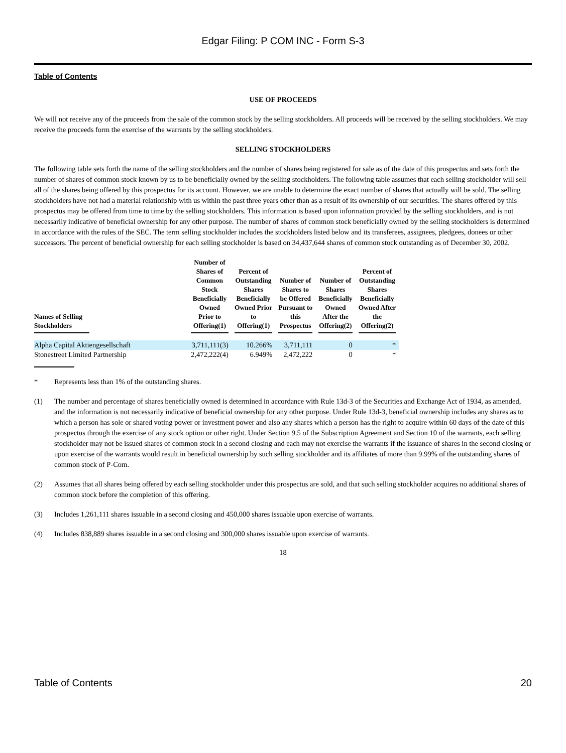Edgar Filing: P COM INC - Form S-3
Table of Contents
USE OF PROCEEDS
We will not receive any of the proceeds from the sale of the common stock by the selling stockholders. All proceeds will be received by the selling stockholders. We may receive the proceeds form the exercise of the warrants by the selling stockholders.
SELLING STOCKHOLDERS
The following table sets forth the name of the selling stockholders and the number of shares being registered for sale as of the date of this prospectus and sets forth the number of shares of common stock known by us to be beneficially owned by the selling stockholders. The following table assumes that each selling stockholder will sell all of the shares being offered by this prospectus for its account. However, we are unable to determine the exact number of shares that actually will be sold. The selling stockholders have not had a material relationship with us within the past three years other than as a result of its ownership of our securities. The shares offered by this prospectus may be offered from time to time by the selling stockholders. This information is based upon information provided by the selling stockholders, and is not necessarily indicative of beneficial ownership for any other purpose. The number of shares of common stock beneficially owned by the selling stockholders is determined in accordance with the rules of the SEC. The term selling stockholder includes the stockholders listed below and its transferees, assignees, pledgees, donees or other successors. The percent of beneficial ownership for each selling stockholder is based on 34,437,644 shares of common stock outstanding as of December 30, 2002.
| Names of Selling Stockholders | Number of Shares of Common Stock Beneficially Owned Prior to Offering(1) | Percent of Outstanding Shares Beneficially Owned Prior to Offering(1) | Number of Shares to be Offered Pursuant to this Prospectus | Number of Shares Beneficially Owned After the Offering(2) | Percent of Outstanding Shares Beneficially Owned After the Offering(2) |
| --- | --- | --- | --- | --- | --- |
| Alpha Capital Aktiengesellschaft | 3,711,111(3) | 10.266% | 3,711,111 | 0 | * |
| Stonestreet Limited Partnership | 2,472,222(4) | 6.949% | 2,472,222 | 0 | * |
* Represents less than 1% of the outstanding shares.
(1) The number and percentage of shares beneficially owned is determined in accordance with Rule 13d-3 of the Securities and Exchange Act of 1934, as amended, and the information is not necessarily indicative of beneficial ownership for any other purpose. Under Rule 13d-3, beneficial ownership includes any shares as to which a person has sole or shared voting power or investment power and also any shares which a person has the right to acquire within 60 days of the date of this prospectus through the exercise of any stock option or other right. Under Section 9.5 of the Subscription Agreement and Section 10 of the warrants, each selling stockholder may not be issued shares of common stock in a second closing and each may not exercise the warrants if the issuance of shares in the second closing or upon exercise of the warrants would result in beneficial ownership by such selling stockholder and its affiliates of more than 9.99% of the outstanding shares of common stock of P-Com.
(2) Assumes that all shares being offered by each selling stockholder under this prospectus are sold, and that such selling stockholder acquires no additional shares of common stock before the completion of this offering.
(3) Includes 1,261,111 shares issuable in a second closing and 450,000 shares issuable upon exercise of warrants.
(4) Includes 838,889 shares issuable in a second closing and 300,000 shares issuable upon exercise of warrants.
18
Table of Contents 20